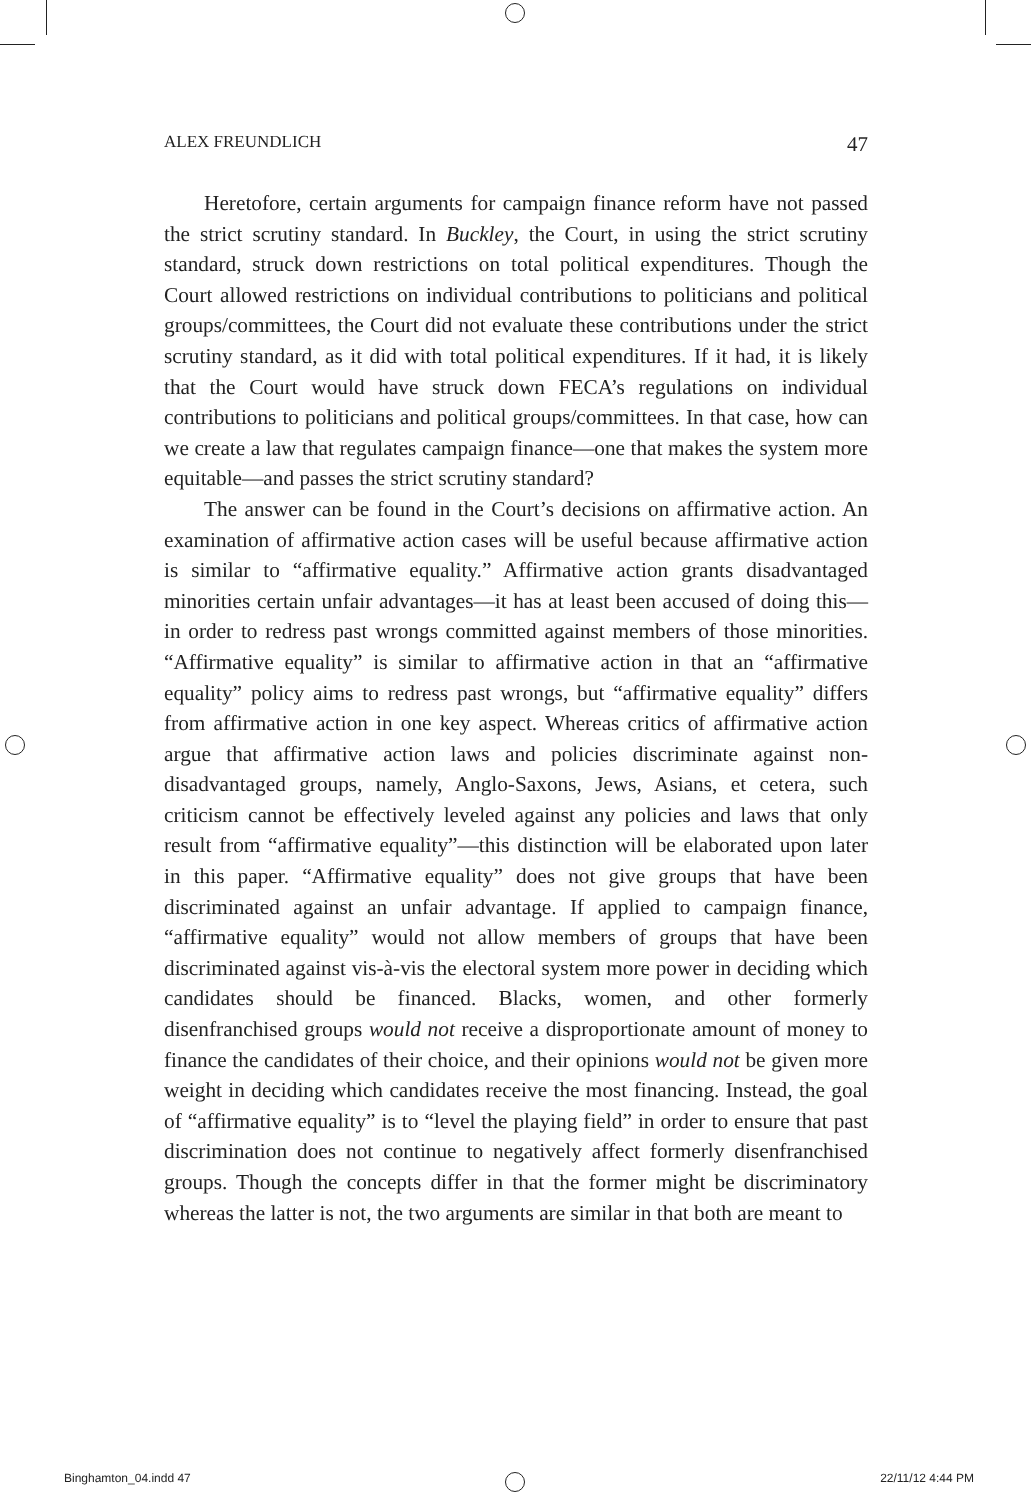ALEX FREUNDLICH 47
Heretofore, certain arguments for campaign finance reform have not passed the strict scrutiny standard. In Buckley, the Court, in using the strict scrutiny standard, struck down restrictions on total political expenditures. Though the Court allowed restrictions on individual contributions to politicians and political groups/committees, the Court did not evaluate these contributions under the strict scrutiny standard, as it did with total political expenditures. If it had, it is likely that the Court would have struck down FECA’s regulations on individual contributions to politicians and political groups/committees. In that case, how can we create a law that regulates campaign finance—one that makes the system more equitable—and passes the strict scrutiny standard?
The answer can be found in the Court’s decisions on affirmative action. An examination of affirmative action cases will be useful because affirmative action is similar to “affirmative equality.” Affirmative action grants disadvantaged minorities certain unfair advantages—it has at least been accused of doing this—in order to redress past wrongs committed against members of those minorities. “Affirmative equality” is similar to affirmative action in that an “affirmative equality” policy aims to redress past wrongs, but “affirmative equality” differs from affirmative action in one key aspect. Whereas critics of affirmative action argue that affirmative action laws and policies discriminate against non-disadvantaged groups, namely, Anglo-Saxons, Jews, Asians, et cetera, such criticism cannot be effectively leveled against any policies and laws that only result from “affirmative equality”—this distinction will be elaborated upon later in this paper. “Affirmative equality” does not give groups that have been discriminated against an unfair advantage. If applied to campaign finance, “affirmative equality” would not allow members of groups that have been discriminated against vis-à-vis the electoral system more power in deciding which candidates should be financed. Blacks, women, and other formerly disenfranchised groups would not receive a disproportionate amount of money to finance the candidates of their choice, and their opinions would not be given more weight in deciding which candidates receive the most financing. Instead, the goal of “affirmative equality” is to “level the playing field” in order to ensure that past discrimination does not continue to negatively affect formerly disenfranchised groups. Though the concepts differ in that the former might be discriminatory whereas the latter is not, the two arguments are similar in that both are meant to
Binghamton_04.indd 47 22/11/12 4:44 PM